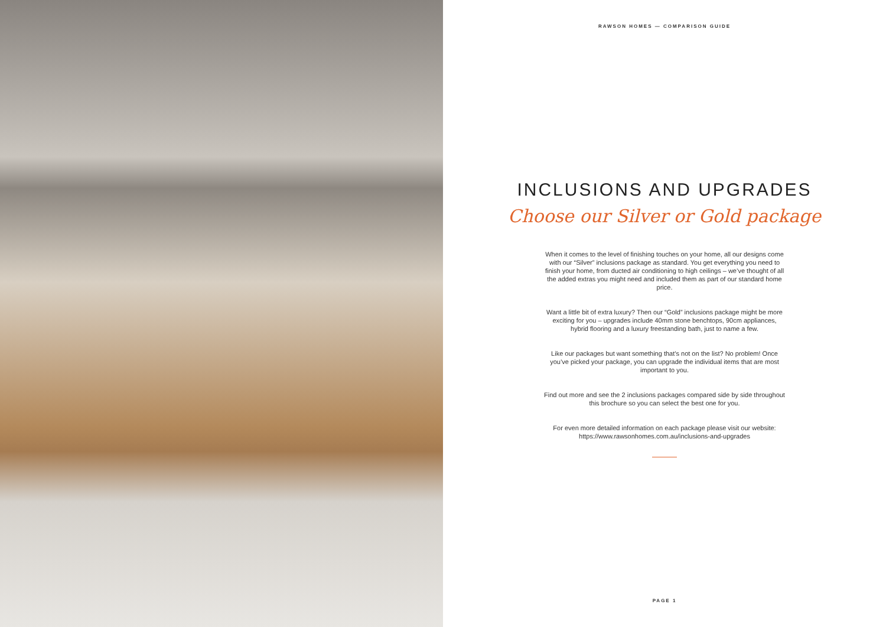RAWSON HOMES — COMPARISON GUIDE
INCLUSIONS AND UPGRADES
Choose our Silver or Gold package
When it comes to the level of finishing touches on your home, all our designs come with our “Silver” inclusions package as standard. You get everything you need to finish your home, from ducted air conditioning to high ceilings – we’ve thought of all the added extras you might need and included them as part of our standard home price.
Want a little bit of extra luxury? Then our “Gold” inclusions package might be more exciting for you – upgrades include 40mm stone benchtops, 90cm appliances, hybrid flooring and a luxury freestanding bath, just to name a few.
Like our packages but want something that’s not on the list? No problem! Once you’ve picked your package, you can upgrade the individual items that are most important to you.
Find out more and see the 2 inclusions packages compared side by side throughout this brochure so you can select the best one for you.
For even more detailed information on each package please visit our website: https://www.rawsonhomes.com.au/inclusions-and-upgrades
PAGE 1